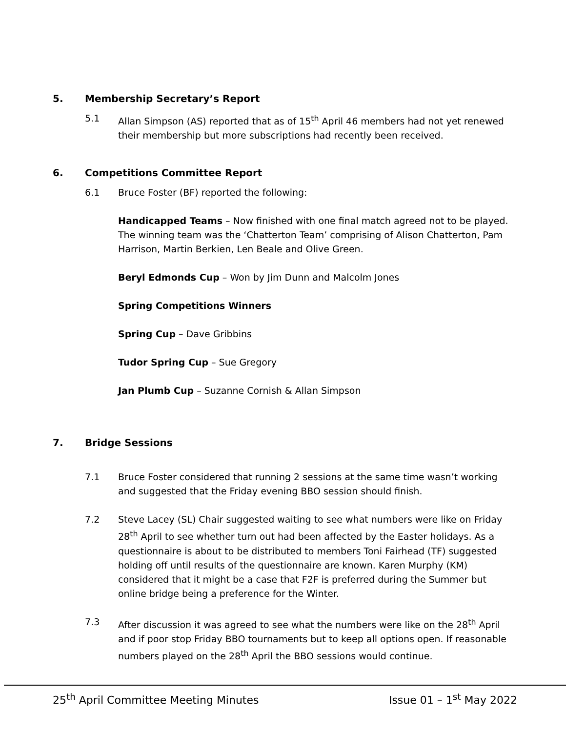5. Membership Secretary’s Report
5.1 Allan Simpson (AS) reported that as of 15<sup>th</sup> April 46 members had not yet renewed their membership but more subscriptions had recently been received.
6. Competitions Committee Report
6.1 Bruce Foster (BF) reported the following:
Handicapped Teams – Now finished with one final match agreed not to be played. The winning team was the ‘Chatterton Team’ comprising of Alison Chatterton, Pam Harrison, Martin Berkien, Len Beale and Olive Green.
Beryl Edmonds Cup – Won by Jim Dunn and Malcolm Jones
Spring Competitions Winners
Spring Cup – Dave Gribbins
Tudor Spring Cup – Sue Gregory
Jan Plumb Cup – Suzanne Cornish & Allan Simpson
7. Bridge Sessions
7.1 Bruce Foster considered that running 2 sessions at the same time wasn’t working and suggested that the Friday evening BBO session should finish.
7.2 Steve Lacey (SL) Chair suggested waiting to see what numbers were like on Friday 28<sup>th</sup> April to see whether turn out had been affected by the Easter holidays. As a questionnaire is about to be distributed to members Toni Fairhead (TF) suggested holding off until results of the questionnaire are known. Karen Murphy (KM) considered that it might be a case that F2F is preferred during the Summer but online bridge being a preference for the Winter.
7.3 After discussion it was agreed to see what the numbers were like on the 28<sup>th</sup> April and if poor stop Friday BBO tournaments but to keep all options open. If reasonable numbers played on the 28<sup>th</sup> April the BBO sessions would continue.
25<sup>th</sup> April Committee Meeting Minutes Issue 01 – 1<sup>st</sup> May 2022